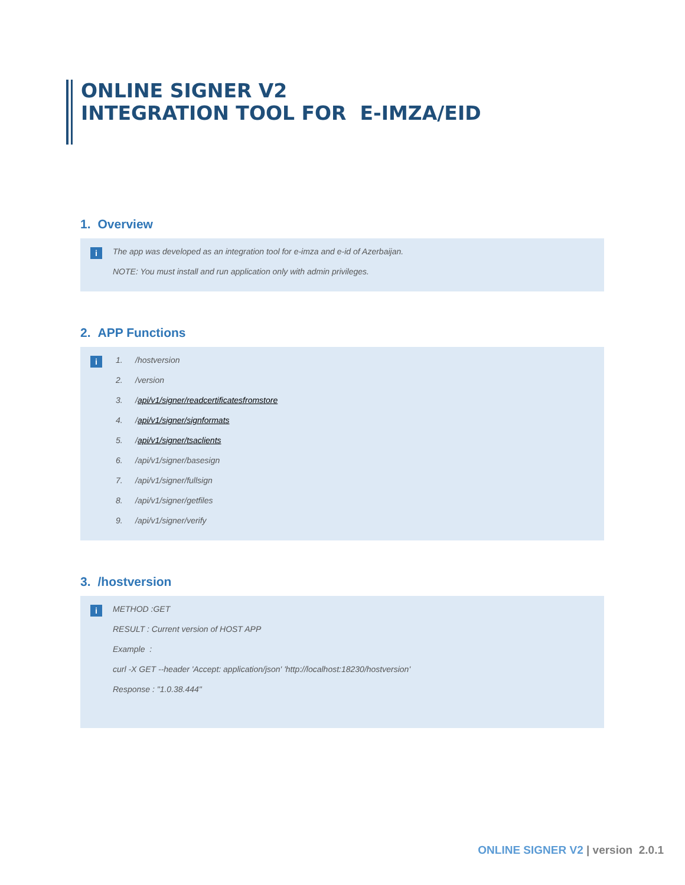ONLINE SIGNER V2
INTEGRATION TOOL FOR E-IMZA/EID
1. Overview
i
The app was developed as an integration tool for e-imza and e-id of Azerbaijan.
NOTE: You must install and run application only with admin privileges.
2. APP Functions
i
1. /hostversion
2. /version
3. /api/v1/signer/readcertificatesfromstore
4. /api/v1/signer/signformats
5. /api/v1/signer/tsaclients
6. /api/v1/signer/basesign
7. /api/v1/signer/fullsign
8. /api/v1/signer/getfiles
9. /api/v1/signer/verify
3. /hostversion
i
METHOD :GET
RESULT : Current version of HOST APP
Example :
curl -X GET --header 'Accept: application/json' 'http://localhost:18230/hostversion'
Response : "1.0.38.444"
ONLINE SIGNER V2 | version 2.0.1